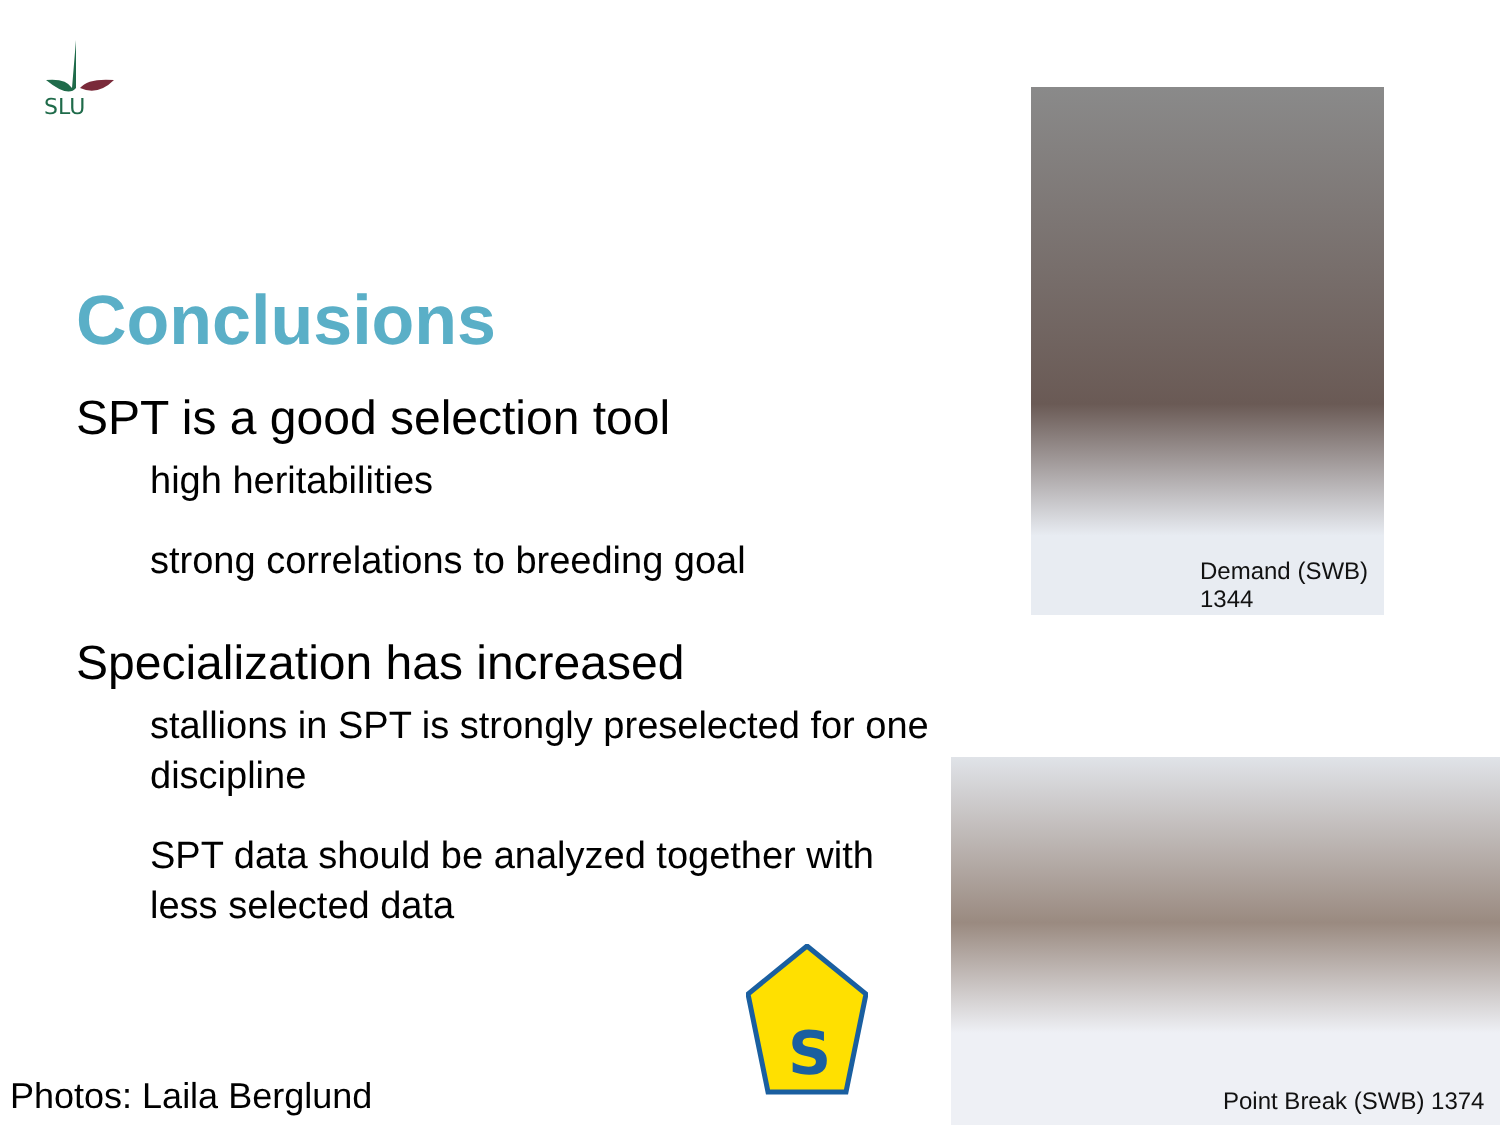SLU
Conclusions
SPT is a good selection tool
high heritabilities
strong correlations to breeding goal
Specialization has increased
stallions in SPT is strongly preselected for one discipline
SPT data should be analyzed together with less selected data
Demand (SWB)
1344
Point Break (SWB) 1374
S
Photos: Laila Berglund